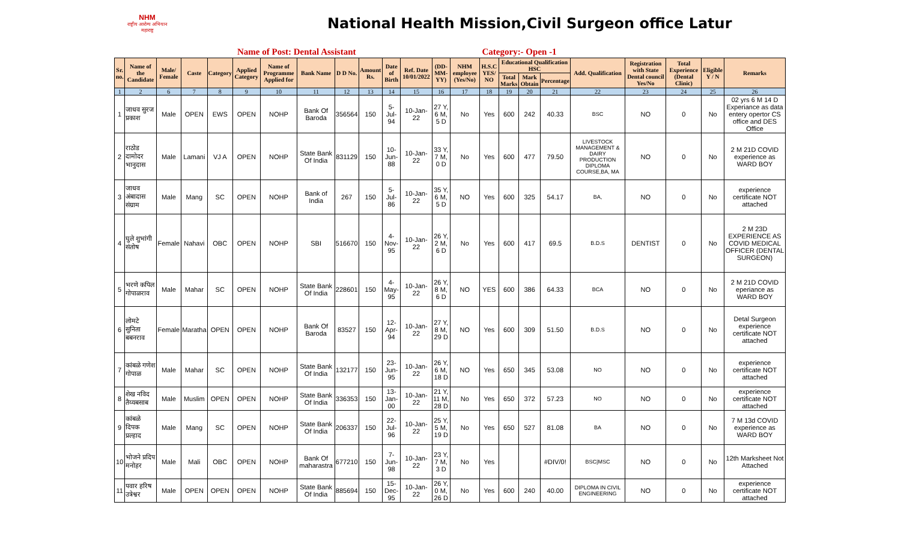NHM
राष्ट्रीय आरोग्य अभियान महाराष्ट्र
National Health Mission,Civil Surgeon office Latur
Name of Post: Dental Assistant Category:- Open -1
| Sr. no. | Name of the Candidate | Male/ Female | Caste | Category | Applied Category | Name of Programme Applied for | Bank Name | D D No. | Amount Rs. | Date of Birth | Ref. Date 10/01/2022 | (DD-MM-YY) | NHM employee (Yes/No) | H.S.C YES/ NO | Educational Qualification HSC | | | Add. Qualification | Registration with State Dental council Yes/No | Total Experience (Dental Clinic) | Eligible Y / N | Remarks |
| --- | --- | --- | --- | --- | --- | --- | --- | --- | --- | --- | --- | --- | --- | --- | --- | --- | --- | --- | --- | --- | --- | --- |
| | | | | | | | | | | | | | | | Total Marks | Mark Obtain | Percentage | | | | | |
| 1 | 2 | 6 | 7 | 8 | 9 | 10 | 11 | 12 | 13 | 14 | 15 | 16 | 17 | 18 | 19 | 20 | 21 | 22 | 23 | 24 | 25 | 26 |
| 1 | जाधव सुरज प्रकाश | Male | OPEN | EWS | OPEN | NOHP | Bank Of Baroda | 356564 | 150 | 5-Jul-94 | 10-Jan-22 | 27 Y, 6 M, 5 D | No | Yes | 600 | 242 | 40.33 | BSC | NO | 0 | No | 02 yrs 6 M 14 D Experiance as data entery opertor CS office and DES Office |
| 2 | राठोड दामोदर भानुदास | Male | Lamani | VJ A | OPEN | NOHP | State Bank Of India | 831129 | 150 | 10-Jun-88 | 10-Jan-22 | 33 Y, 7 M, 0 D | No | Yes | 600 | 477 | 79.50 | LIVESTOCK MANAGEMENT & DAIRY PRODUCTION DIPLOMA COURSE,BA, MA | NO | 0 | No | 2 M 21D COVID experience as WARD BOY |
| 3 | जाधव अंबादास संग्राम | Male | Mang | SC | OPEN | NOHP | Bank of India | 267 | 150 | 5-Jul-86 | 10-Jan-22 | 35 Y, 6 M, 5 D | NO | Yes | 600 | 325 | 54.17 | BA, | NO | 0 | No | experience certificate NOT attached |
| 4 | घुले शुभांगी संतोष | Female | Nahavi | OBC | OPEN | NOHP | SBI | 516670 | 150 | 4-Nov-95 | 10-Jan-22 | 26 Y, 2 M, 6 D | No | Yes | 600 | 417 | 69.5 | B.D.S | DENTIST | 0 | No | 2 M 23D EXPERIENCE AS COVID MEDICAL OFFICER (DENTAL SURGEON) |
| 5 | भरणे कपिल गोपाळराव | Male | Mahar | SC | OPEN | NOHP | State Bank Of India | 228601 | 150 | 4-May-95 | 10-Jan-22 | 26 Y, 8 M, 6 D | NO | YES | 600 | 386 | 64.33 | BCA | NO | 0 | No | 2 M 21D COVID eperiance as WARD BOY |
| 6 | लोमटे सुनिता बबनराव | Female | Maratha | OPEN | OPEN | NOHP | Bank Of Baroda | 83527 | 150 | 12-Apr-94 | 10-Jan-22 | 27 Y, 8 M, 29 D | NO | Yes | 600 | 309 | 51.50 | B.D.S | NO | 0 | No | Detal Surgeon experience certificate NOT attached |
| 7 | कांबळे गणेश गोपाळ | Male | Mahar | SC | OPEN | NOHP | State Bank Of India | 132177 | 150 | 23-Jun-95 | 10-Jan-22 | 26 Y, 6 M, 18 D | NO | Yes | 650 | 345 | 53.08 | NO | NO | 0 | No | experience certificate NOT attached |
| 8 | शेख नविद तैय्यबसाब | Male | Muslim | OPEN | OPEN | NOHP | State Bank Of India | 336353 | 150 | 13-Jan-00 | 10-Jan-22 | 21 Y, 11 M, 28 D | No | Yes | 650 | 372 | 57.23 | NO | NO | 0 | No | experience certificate NOT attached |
| 9 | कांबळे दिपक प्रल्हाद | Male | Mang | SC | OPEN | NOHP | State Bank Of India | 206337 | 150 | 22-Jul-96 | 10-Jan-22 | 25 Y, 5 M, 19 D | No | Yes | 650 | 527 | 81.08 | BA | NO | 0 | No | 7 M 13d COVID experience as WARD BOY |
| 10 | भोजने प्रदिप मनोहर | Male | Mali | OBC | OPEN | NOHP | Bank Of maharastra | 677210 | 150 | 7-Jun-98 | 10-Jan-22 | 23 Y, 7 M, 3 D | No | Yes | | | #DIV/0! | BSC/MSC | NO | 0 | No | 12th Marksheet Not Attached |
| 11 | पवार हरिष उत्रेश्वर | Male | OPEN | OPEN | OPEN | NOHP | State Bank Of India | 885694 | 150 | 15-Dec-95 | 10-Jan-22 | 26 Y, 0 M, 26 D | No | Yes | 600 | 240 | 40.00 | DIPLOMA IN CIVIL ENGINEERING | NO | 0 | No | experience certificate NOT attached |